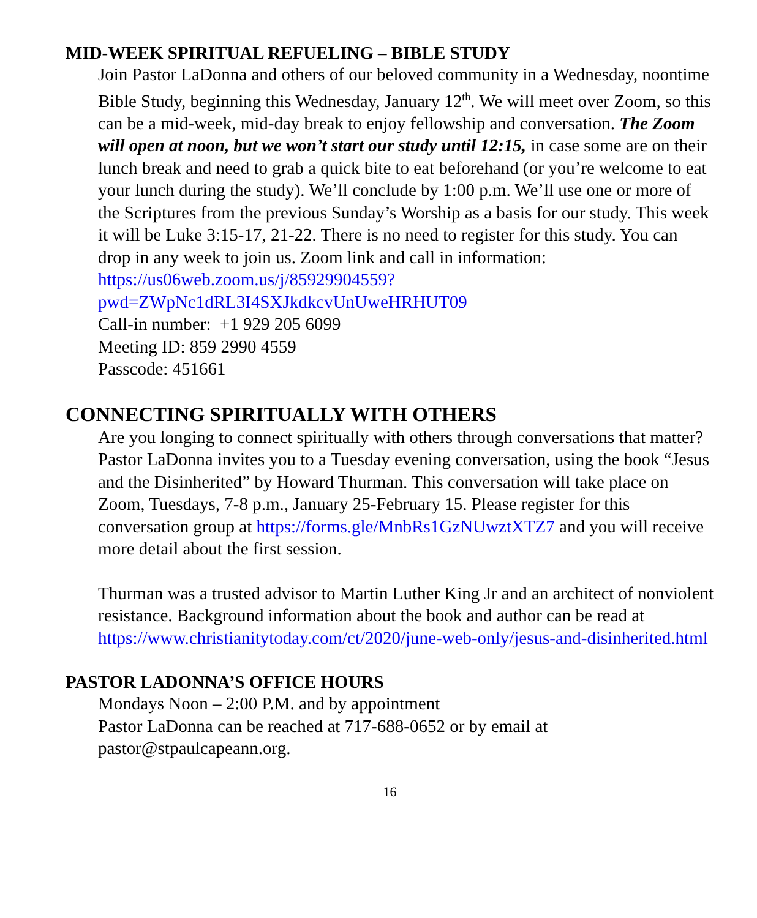MID-WEEK SPIRITUAL REFUELING – BIBLE STUDY
Join Pastor LaDonna and others of our beloved community in a Wednesday, noontime Bible Study, beginning this Wednesday, January 12<sup>th</sup>. We will meet over Zoom, so this can be a mid-week, mid-day break to enjoy fellowship and conversation. The Zoom will open at noon, but we won’t start our study until 12:15, in case some are on their lunch break and need to grab a quick bite to eat beforehand (or you’re welcome to eat your lunch during the study). We’ll conclude by 1:00 p.m. We’ll use one or more of the Scriptures from the previous Sunday’s Worship as a basis for our study. This week it will be Luke 3:15-17, 21-22. There is no need to register for this study. You can drop in any week to join us. Zoom link and call in information: https://us06web.zoom.us/j/85929904559?pwd=ZWpNc1dRL3I4SXJkdkcvUnUweHRHUT09
Call-in number: +1 929 205 6099
Meeting ID: 859 2990 4559
Passcode: 451661
CONNECTING SPIRITUALLY WITH OTHERS
Are you longing to connect spiritually with others through conversations that matter? Pastor LaDonna invites you to a Tuesday evening conversation, using the book “Jesus and the Disinherited” by Howard Thurman. This conversation will take place on Zoom, Tuesdays, 7-8 p.m., January 25-February 15. Please register for this conversation group at https://forms.gle/MnbRs1GzNUwztXTZ7 and you will receive more detail about the first session.
Thurman was a trusted advisor to Martin Luther King Jr and an architect of nonviolent resistance. Background information about the book and author can be read at https://www.christianitytoday.com/ct/2020/june-web-only/jesus-and-disinherited.html
PASTOR LADONNA’S OFFICE HOURS
Mondays Noon – 2:00 P.M. and by appointment
Pastor LaDonna can be reached at 717-688-0652 or by email at pastor@stpaulcapeann.org.
16